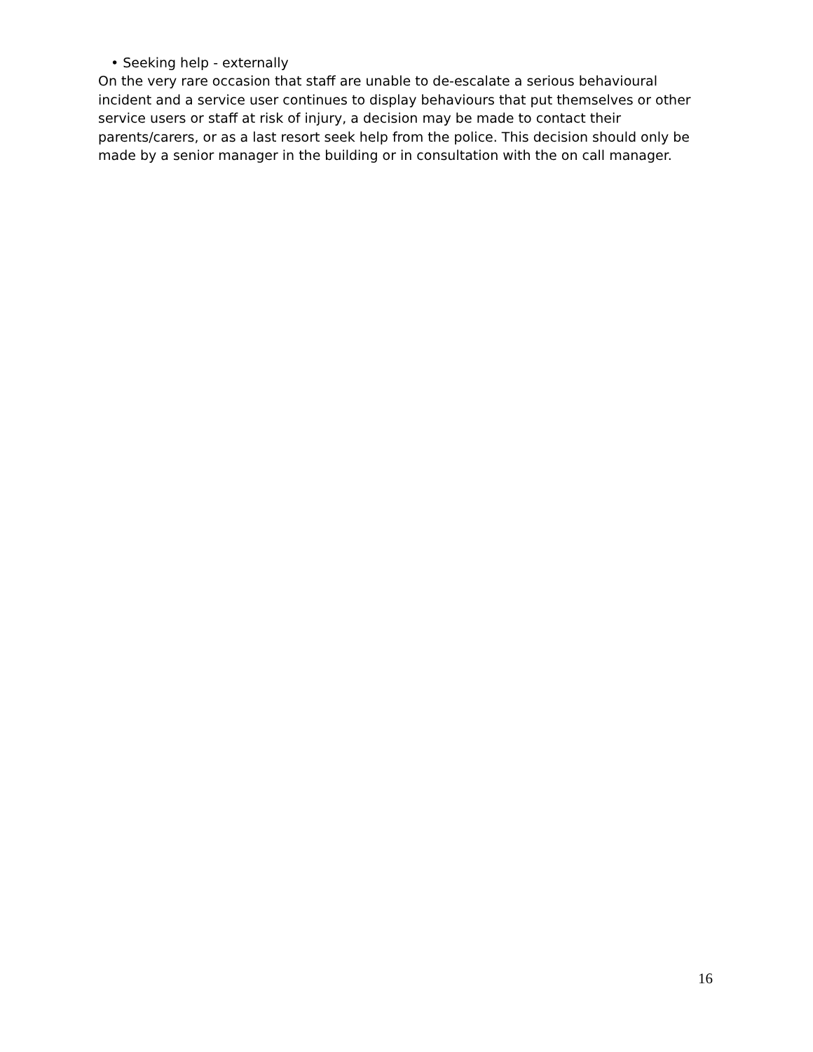• Seeking help - externally
On the very rare occasion that staff are unable to de-escalate a serious behavioural incident and a service user continues to display behaviours that put themselves or other service users or staff at risk of injury, a decision may be made to contact their parents/carers, or as a last resort seek help from the police. This decision should only be made by a senior manager in the building or in consultation with the on call manager.
16